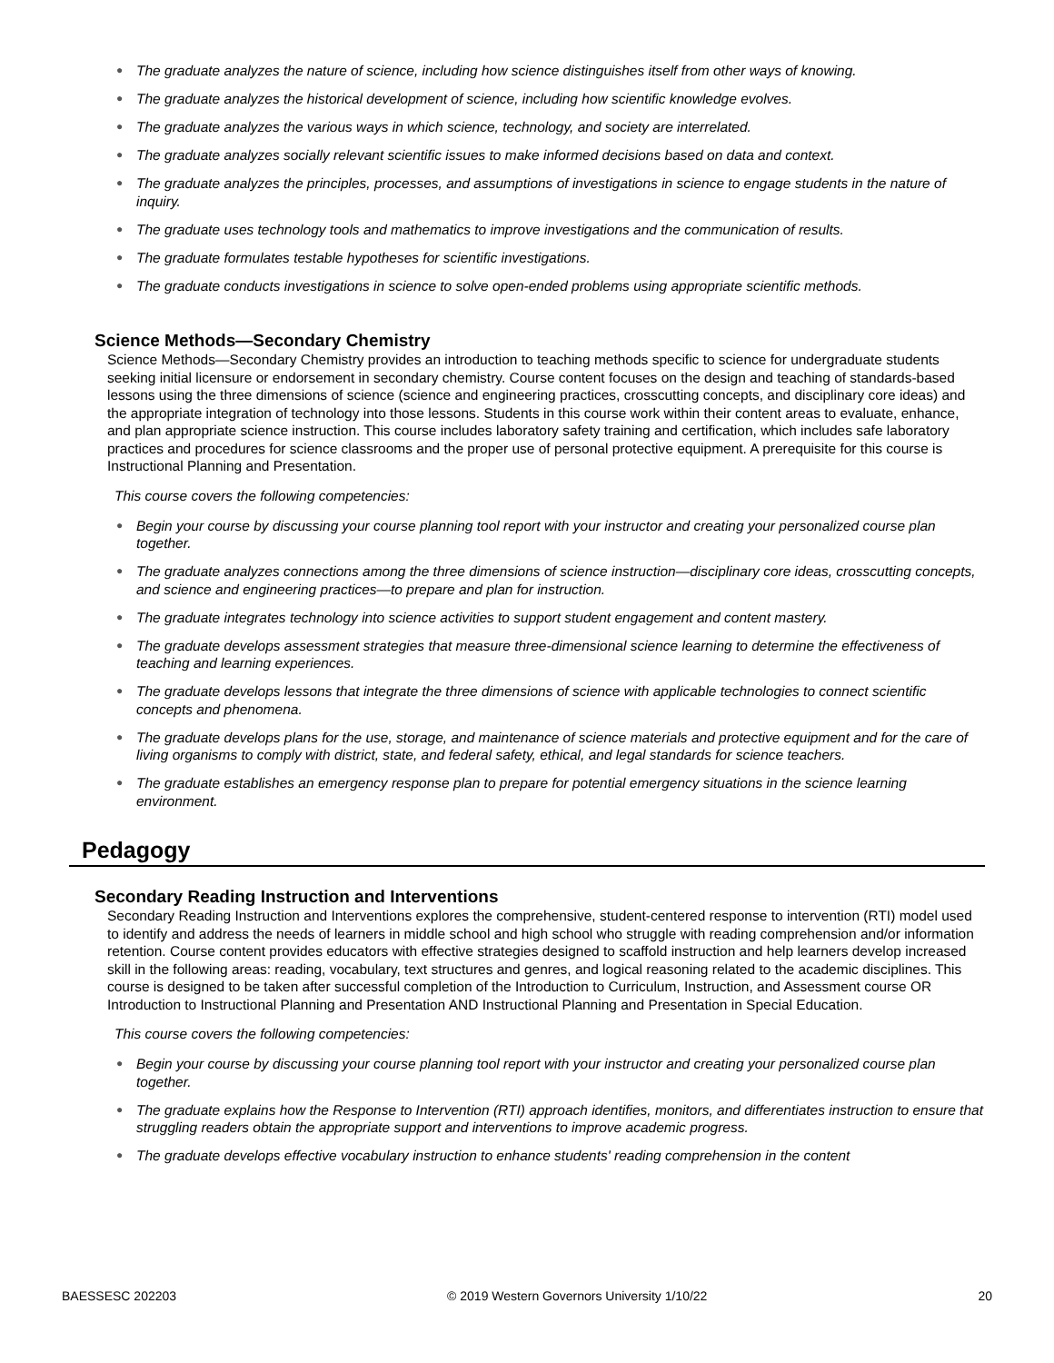The graduate analyzes the nature of science, including how science distinguishes itself from other ways of knowing.
The graduate analyzes the historical development of science, including how scientific knowledge evolves.
The graduate analyzes the various ways in which science, technology, and society are interrelated.
The graduate analyzes socially relevant scientific issues to make informed decisions based on data and context.
The graduate analyzes the principles, processes, and assumptions of investigations in science to engage students in the nature of inquiry.
The graduate uses technology tools and mathematics to improve investigations and the communication of results.
The graduate formulates testable hypotheses for scientific investigations.
The graduate conducts investigations in science to solve open-ended problems using appropriate scientific methods.
Science Methods—Secondary Chemistry
Science Methods—Secondary Chemistry provides an introduction to teaching methods specific to science for undergraduate students seeking initial licensure or endorsement in secondary chemistry. Course content focuses on the design and teaching of standards-based lessons using the three dimensions of science (science and engineering practices, crosscutting concepts, and disciplinary core ideas) and the appropriate integration of technology into those lessons. Students in this course work within their content areas to evaluate, enhance, and plan appropriate science instruction. This course includes laboratory safety training and certification, which includes safe laboratory practices and procedures for science classrooms and the proper use of personal protective equipment. A prerequisite for this course is Instructional Planning and Presentation.
This course covers the following competencies:
Begin your course by discussing your course planning tool report with your instructor and creating your personalized course plan together.
The graduate analyzes connections among the three dimensions of science instruction—disciplinary core ideas, crosscutting concepts, and science and engineering practices—to prepare and plan for instruction.
The graduate integrates technology into science activities to support student engagement and content mastery.
The graduate develops assessment strategies that measure three-dimensional science learning to determine the effectiveness of teaching and learning experiences.
The graduate develops lessons that integrate the three dimensions of science with applicable technologies to connect scientific concepts and phenomena.
The graduate develops plans for the use, storage, and maintenance of science materials and protective equipment and for the care of living organisms to comply with district, state, and federal safety, ethical, and legal standards for science teachers.
The graduate establishes an emergency response plan to prepare for potential emergency situations in the science learning environment.
Pedagogy
Secondary Reading Instruction and Interventions
Secondary Reading Instruction and Interventions explores the comprehensive, student-centered response to intervention (RTI) model used to identify and address the needs of learners in middle school and high school who struggle with reading comprehension and/or information retention. Course content provides educators with effective strategies designed to scaffold instruction and help learners develop increased skill in the following areas: reading, vocabulary, text structures and genres, and logical reasoning related to the academic disciplines. This course is designed to be taken after successful completion of the Introduction to Curriculum, Instruction, and Assessment course OR Introduction to Instructional Planning and Presentation AND Instructional Planning and Presentation in Special Education.
This course covers the following competencies:
Begin your course by discussing your course planning tool report with your instructor and creating your personalized course plan together.
The graduate explains how the Response to Intervention (RTI) approach identifies, monitors, and differentiates instruction to ensure that struggling readers obtain the appropriate support and interventions to improve academic progress.
The graduate develops effective vocabulary instruction to enhance students' reading comprehension in the content
BAESSESC 202203 © 2019 Western Governors University 1/10/22 20